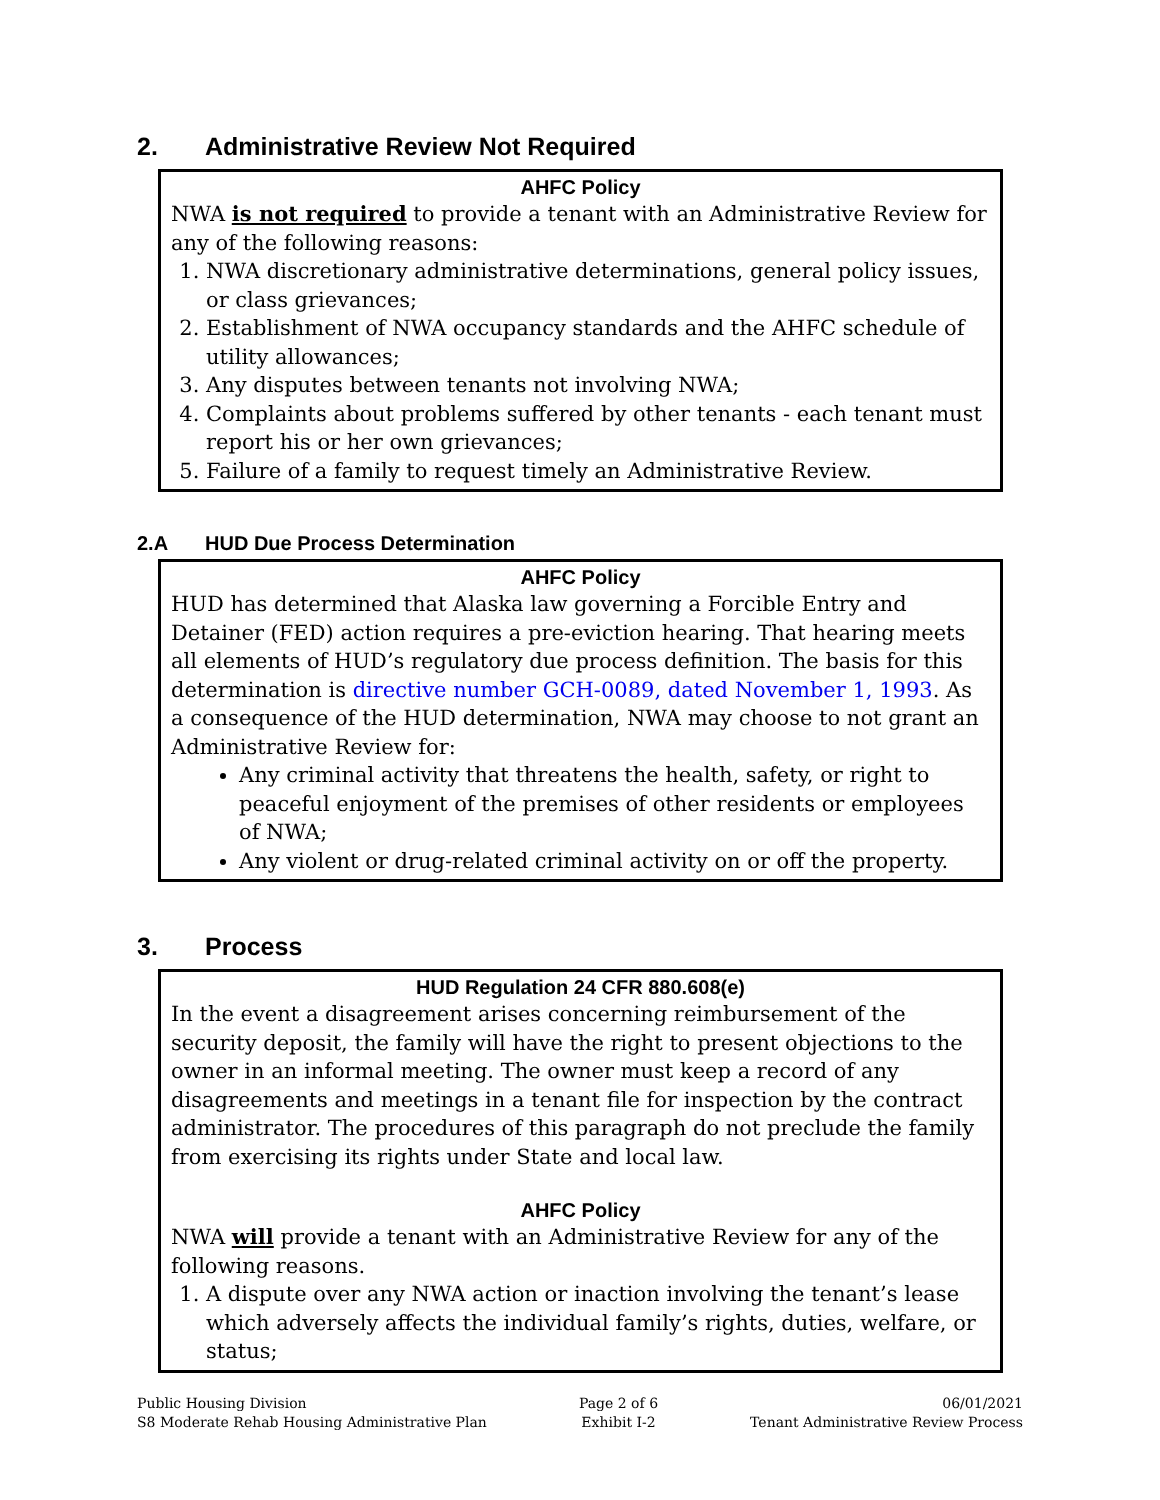2. Administrative Review Not Required
AHFC Policy
NWA is not required to provide a tenant with an Administrative Review for any of the following reasons:
1. NWA discretionary administrative determinations, general policy issues, or class grievances;
2. Establishment of NWA occupancy standards and the AHFC schedule of utility allowances;
3. Any disputes between tenants not involving NWA;
4. Complaints about problems suffered by other tenants - each tenant must report his or her own grievances;
5. Failure of a family to request timely an Administrative Review.
2.A HUD Due Process Determination
AHFC Policy
HUD has determined that Alaska law governing a Forcible Entry and Detainer (FED) action requires a pre-eviction hearing. That hearing meets all elements of HUD’s regulatory due process definition. The basis for this determination is directive number GCH-0089, dated November 1, 1993. As a consequence of the HUD determination, NWA may choose to not grant an Administrative Review for:
Any criminal activity that threatens the health, safety, or right to peaceful enjoyment of the premises of other residents or employees of NWA;
Any violent or drug-related criminal activity on or off the property.
3. Process
HUD Regulation 24 CFR 880.608(e)
In the event a disagreement arises concerning reimbursement of the security deposit, the family will have the right to present objections to the owner in an informal meeting. The owner must keep a record of any disagreements and meetings in a tenant file for inspection by the contract administrator. The procedures of this paragraph do not preclude the family from exercising its rights under State and local law.
AHFC Policy
NWA will provide a tenant with an Administrative Review for any of the following reasons.
1. A dispute over any NWA action or inaction involving the tenant’s lease which adversely affects the individual family’s rights, duties, welfare, or status;
Public Housing Division
S8 Moderate Rehab Housing Administrative Plan
Page 2 of 6
Exhibit I-2
06/01/2021
Tenant Administrative Review Process